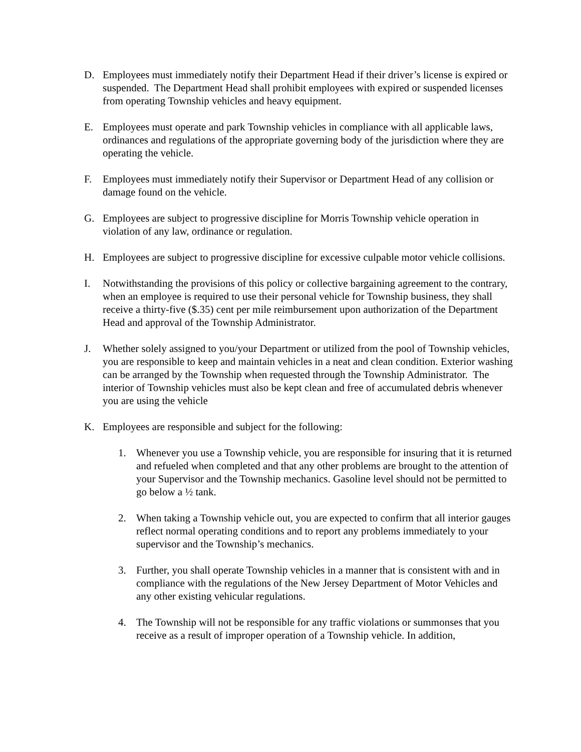D. Employees must immediately notify their Department Head if their driver’s license is expired or suspended. The Department Head shall prohibit employees with expired or suspended licenses from operating Township vehicles and heavy equipment.
E. Employees must operate and park Township vehicles in compliance with all applicable laws, ordinances and regulations of the appropriate governing body of the jurisdiction where they are operating the vehicle.
F. Employees must immediately notify their Supervisor or Department Head of any collision or damage found on the vehicle.
G. Employees are subject to progressive discipline for Morris Township vehicle operation in violation of any law, ordinance or regulation.
H. Employees are subject to progressive discipline for excessive culpable motor vehicle collisions.
I. Notwithstanding the provisions of this policy or collective bargaining agreement to the contrary, when an employee is required to use their personal vehicle for Township business, they shall receive a thirty-five ($.35) cent per mile reimbursement upon authorization of the Department Head and approval of the Township Administrator.
J. Whether solely assigned to you/your Department or utilized from the pool of Township vehicles, you are responsible to keep and maintain vehicles in a neat and clean condition. Exterior washing can be arranged by the Township when requested through the Township Administrator. The interior of Township vehicles must also be kept clean and free of accumulated debris whenever you are using the vehicle
K. Employees are responsible and subject for the following:
1. Whenever you use a Township vehicle, you are responsible for insuring that it is returned and refueled when completed and that any other problems are brought to the attention of your Supervisor and the Township mechanics. Gasoline level should not be permitted to go below a ½ tank.
2. When taking a Township vehicle out, you are expected to confirm that all interior gauges reflect normal operating conditions and to report any problems immediately to your supervisor and the Township’s mechanics.
3. Further, you shall operate Township vehicles in a manner that is consistent with and in compliance with the regulations of the New Jersey Department of Motor Vehicles and any other existing vehicular regulations.
4. The Township will not be responsible for any traffic violations or summonses that you receive as a result of improper operation of a Township vehicle. In addition,